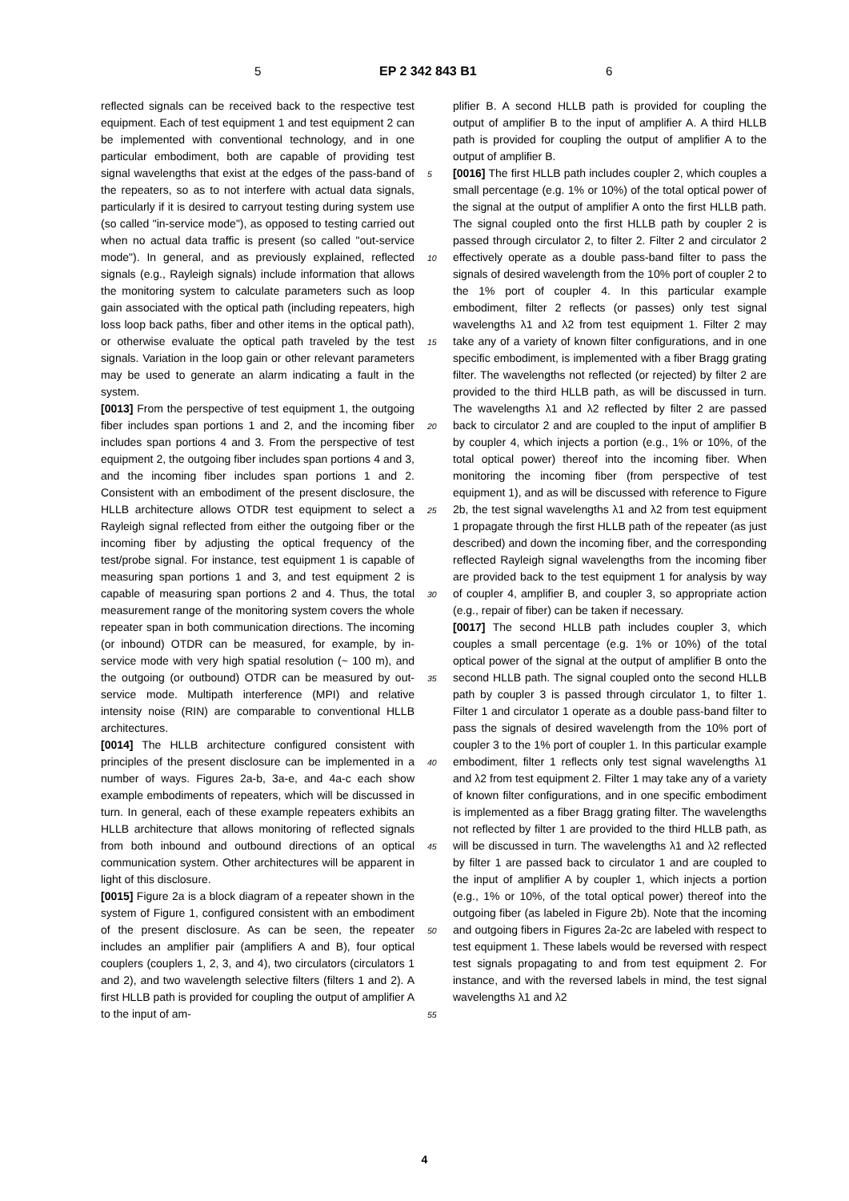5 EP 2 342 843 B1 6
reflected signals can be received back to the respective test equipment. Each of test equipment 1 and test equipment 2 can be implemented with conventional technology, and in one particular embodiment, both are capable of providing test signal wavelengths that exist at the edges of the pass-band of the repeaters, so as to not interfere with actual data signals, particularly if it is desired to carryout testing during system use (so called "in-service mode"), as opposed to testing carried out when no actual data traffic is present (so called "out-service mode"). In general, and as previously explained, reflected signals (e.g., Rayleigh signals) include information that allows the monitoring system to calculate parameters such as loop gain associated with the optical path (including repeaters, high loss loop back paths, fiber and other items in the optical path), or otherwise evaluate the optical path traveled by the test signals. Variation in the loop gain or other relevant parameters may be used to generate an alarm indicating a fault in the system.
[0013] From the perspective of test equipment 1, the outgoing fiber includes span portions 1 and 2, and the incoming fiber includes span portions 4 and 3. From the perspective of test equipment 2, the outgoing fiber includes span portions 4 and 3, and the incoming fiber includes span portions 1 and 2. Consistent with an embodiment of the present disclosure, the HLLB architecture allows OTDR test equipment to select a Rayleigh signal reflected from either the outgoing fiber or the incoming fiber by adjusting the optical frequency of the test/probe signal. For instance, test equipment 1 is capable of measuring span portions 1 and 3, and test equipment 2 is capable of measuring span portions 2 and 4. Thus, the total measurement range of the monitoring system covers the whole repeater span in both communication directions. The incoming (or inbound) OTDR can be measured, for example, by in-service mode with very high spatial resolution (~ 100 m), and the outgoing (or outbound) OTDR can be measured by out-service mode. Multipath interference (MPI) and relative intensity noise (RIN) are comparable to conventional HLLB architectures.
[0014] The HLLB architecture configured consistent with principles of the present disclosure can be implemented in a number of ways. Figures 2a-b, 3a-e, and 4a-c each show example embodiments of repeaters, which will be discussed in turn. In general, each of these example repeaters exhibits an HLLB architecture that allows monitoring of reflected signals from both inbound and outbound directions of an optical communication system. Other architectures will be apparent in light of this disclosure.
[0015] Figure 2a is a block diagram of a repeater shown in the system of Figure 1, configured consistent with an embodiment of the present disclosure. As can be seen, the repeater includes an amplifier pair (amplifiers A and B), four optical couplers (couplers 1, 2, 3, and 4), two circulators (circulators 1 and 2), and two wavelength selective filters (filters 1 and 2). A first HLLB path is provided for coupling the output of amplifier A to the input of am-
5
10
15
20
25
30
35
40
45
50
55
plifier B. A second HLLB path is provided for coupling the output of amplifier B to the input of amplifier A. A third HLLB path is provided for coupling the output of amplifier A to the output of amplifier B.
[0016] The first HLLB path includes coupler 2, which couples a small percentage (e.g. 1% or 10%) of the total optical power of the signal at the output of amplifier A onto the first HLLB path. The signal coupled onto the first HLLB path by coupler 2 is passed through circulator 2, to filter 2. Filter 2 and circulator 2 effectively operate as a double pass-band filter to pass the signals of desired wavelength from the 10% port of coupler 2 to the 1% port of coupler 4. In this particular example embodiment, filter 2 reflects (or passes) only test signal wavelengths λ1 and λ2 from test equipment 1. Filter 2 may take any of a variety of known filter configurations, and in one specific embodiment, is implemented with a fiber Bragg grating filter. The wavelengths not reflected (or rejected) by filter 2 are provided to the third HLLB path, as will be discussed in turn. The wavelengths λ1 and λ2 reflected by filter 2 are passed back to circulator 2 and are coupled to the input of amplifier B by coupler 4, which injects a portion (e.g., 1% or 10%, of the total optical power) thereof into the incoming fiber. When monitoring the incoming fiber (from perspective of test equipment 1), and as will be discussed with reference to Figure 2b, the test signal wavelengths λ1 and λ2 from test equipment 1 propagate through the first HLLB path of the repeater (as just described) and down the incoming fiber, and the corresponding reflected Rayleigh signal wavelengths from the incoming fiber are provided back to the test equipment 1 for analysis by way of coupler 4, amplifier B, and coupler 3, so appropriate action (e.g., repair of fiber) can be taken if necessary.
[0017] The second HLLB path includes coupler 3, which couples a small percentage (e.g. 1% or 10%) of the total optical power of the signal at the output of amplifier B onto the second HLLB path. The signal coupled onto the second HLLB path by coupler 3 is passed through circulator 1, to filter 1. Filter 1 and circulator 1 operate as a double pass-band filter to pass the signals of desired wavelength from the 10% port of coupler 3 to the 1% port of coupler 1. In this particular example embodiment, filter 1 reflects only test signal wavelengths λ1 and λ2 from test equipment 2. Filter 1 may take any of a variety of known filter configurations, and in one specific embodiment is implemented as a fiber Bragg grating filter. The wavelengths not reflected by filter 1 are provided to the third HLLB path, as will be discussed in turn. The wavelengths λ1 and λ2 reflected by filter 1 are passed back to circulator 1 and are coupled to the input of amplifier A by coupler 1, which injects a portion (e.g., 1% or 10%, of the total optical power) thereof into the outgoing fiber (as labeled in Figure 2b). Note that the incoming and outgoing fibers in Figures 2a-2c are labeled with respect to test equipment 1. These labels would be reversed with respect test signals propagating to and from test equipment 2. For instance, and with the reversed labels in mind, the test signal wavelengths λ1 and λ2
4